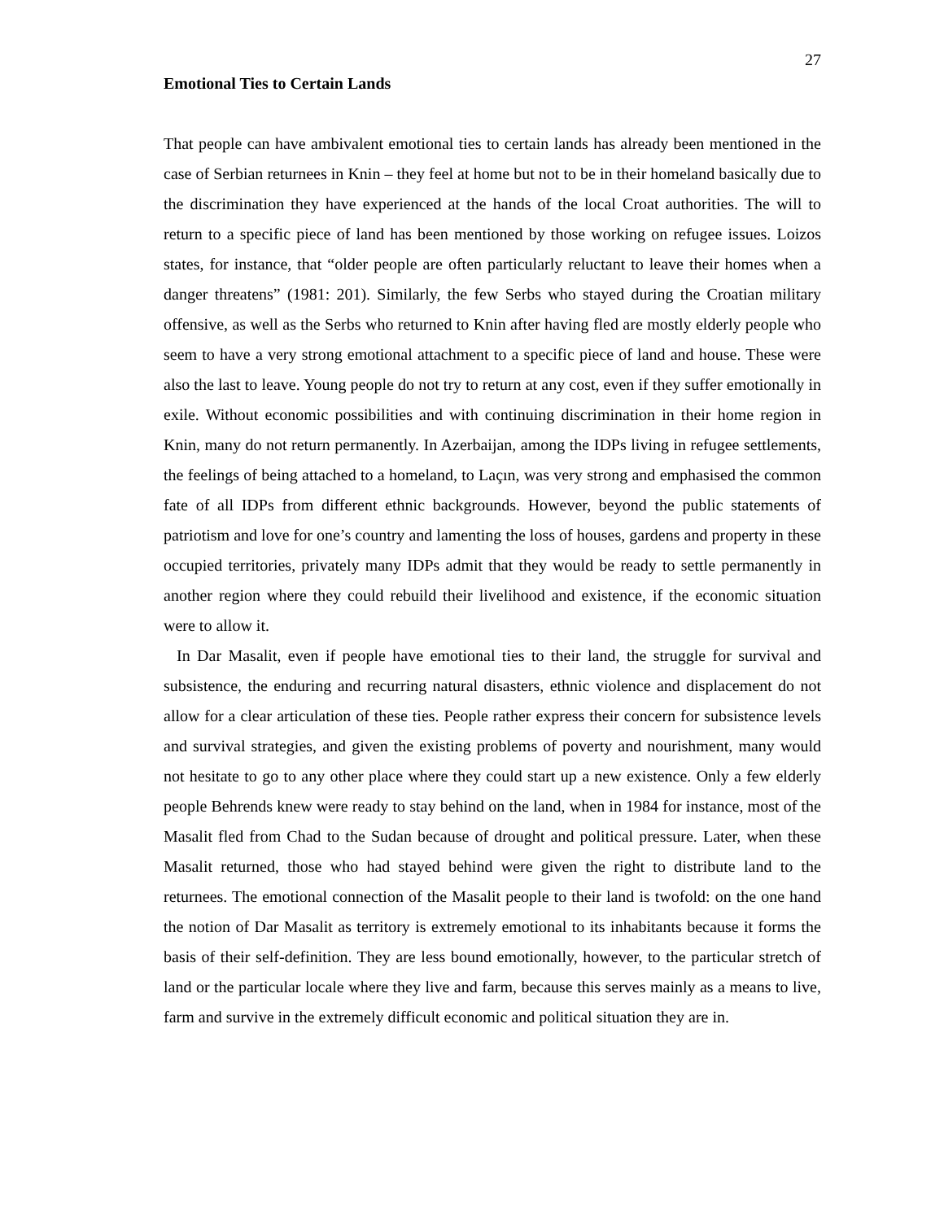27
Emotional Ties to Certain Lands
That people can have ambivalent emotional ties to certain lands has already been mentioned in the case of Serbian returnees in Knin – they feel at home but not to be in their homeland basically due to the discrimination they have experienced at the hands of the local Croat authorities. The will to return to a specific piece of land has been mentioned by those working on refugee issues. Loizos states, for instance, that “older people are often particularly reluctant to leave their homes when a danger threatens” (1981: 201). Similarly, the few Serbs who stayed during the Croatian military offensive, as well as the Serbs who returned to Knin after having fled are mostly elderly people who seem to have a very strong emotional attachment to a specific piece of land and house. These were also the last to leave. Young people do not try to return at any cost, even if they suffer emotionally in exile. Without economic possibilities and with continuing discrimination in their home region in Knin, many do not return permanently. In Azerbaijan, among the IDPs living in refugee settlements, the feelings of being attached to a homeland, to Laçın, was very strong and emphasised the common fate of all IDPs from different ethnic backgrounds. However, beyond the public statements of patriotism and love for one’s country and lamenting the loss of houses, gardens and property in these occupied territories, privately many IDPs admit that they would be ready to settle permanently in another region where they could rebuild their livelihood and existence, if the economic situation were to allow it.
In Dar Masalit, even if people have emotional ties to their land, the struggle for survival and subsistence, the enduring and recurring natural disasters, ethnic violence and displacement do not allow for a clear articulation of these ties. People rather express their concern for subsistence levels and survival strategies, and given the existing problems of poverty and nourishment, many would not hesitate to go to any other place where they could start up a new existence. Only a few elderly people Behrends knew were ready to stay behind on the land, when in 1984 for instance, most of the Masalit fled from Chad to the Sudan because of drought and political pressure. Later, when these Masalit returned, those who had stayed behind were given the right to distribute land to the returnees. The emotional connection of the Masalit people to their land is twofold: on the one hand the notion of Dar Masalit as territory is extremely emotional to its inhabitants because it forms the basis of their self-definition. They are less bound emotionally, however, to the particular stretch of land or the particular locale where they live and farm, because this serves mainly as a means to live, farm and survive in the extremely difficult economic and political situation they are in.